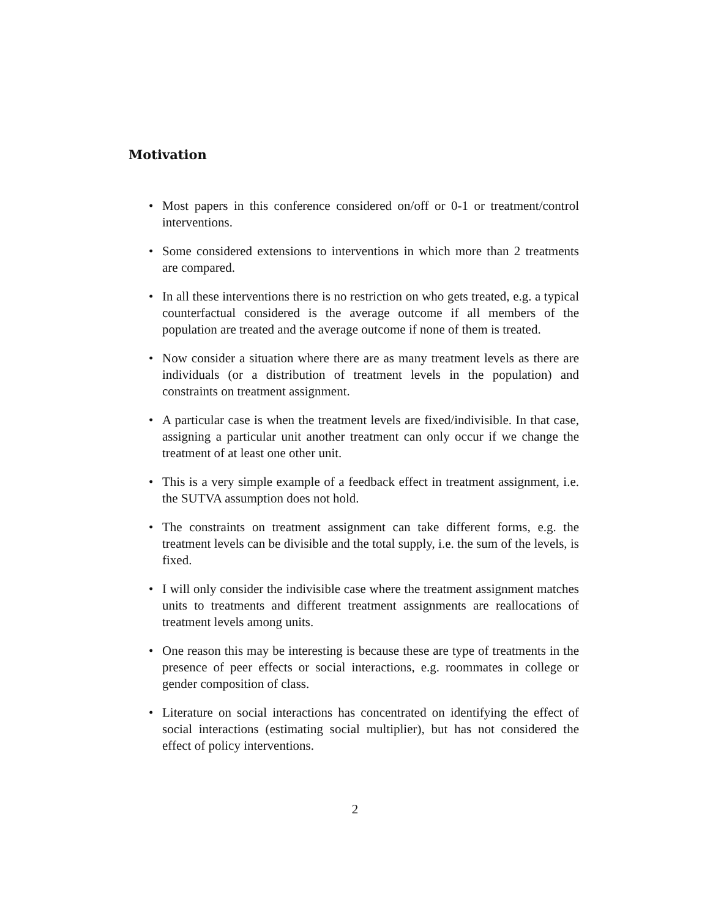Motivation
• Most papers in this conference considered on/off or 0-1 or treatment/control interventions.
• Some considered extensions to interventions in which more than 2 treatments are compared.
• In all these interventions there is no restriction on who gets treated, e.g. a typical counterfactual considered is the average outcome if all members of the population are treated and the average outcome if none of them is treated.
• Now consider a situation where there are as many treatment levels as there are individuals (or a distribution of treatment levels in the population) and constraints on treatment assignment.
• A particular case is when the treatment levels are fixed/indivisible. In that case, assigning a particular unit another treatment can only occur if we change the treatment of at least one other unit.
• This is a very simple example of a feedback effect in treatment assignment, i.e. the SUTVA assumption does not hold.
• The constraints on treatment assignment can take different forms, e.g. the treatment levels can be divisible and the total supply, i.e. the sum of the levels, is fixed.
• I will only consider the indivisible case where the treatment assignment matches units to treatments and different treatment assignments are reallocations of treatment levels among units.
• One reason this may be interesting is because these are type of treatments in the presence of peer effects or social interactions, e.g. roommates in college or gender composition of class.
• Literature on social interactions has concentrated on identifying the effect of social interactions (estimating social multiplier), but has not considered the effect of policy interventions.
2